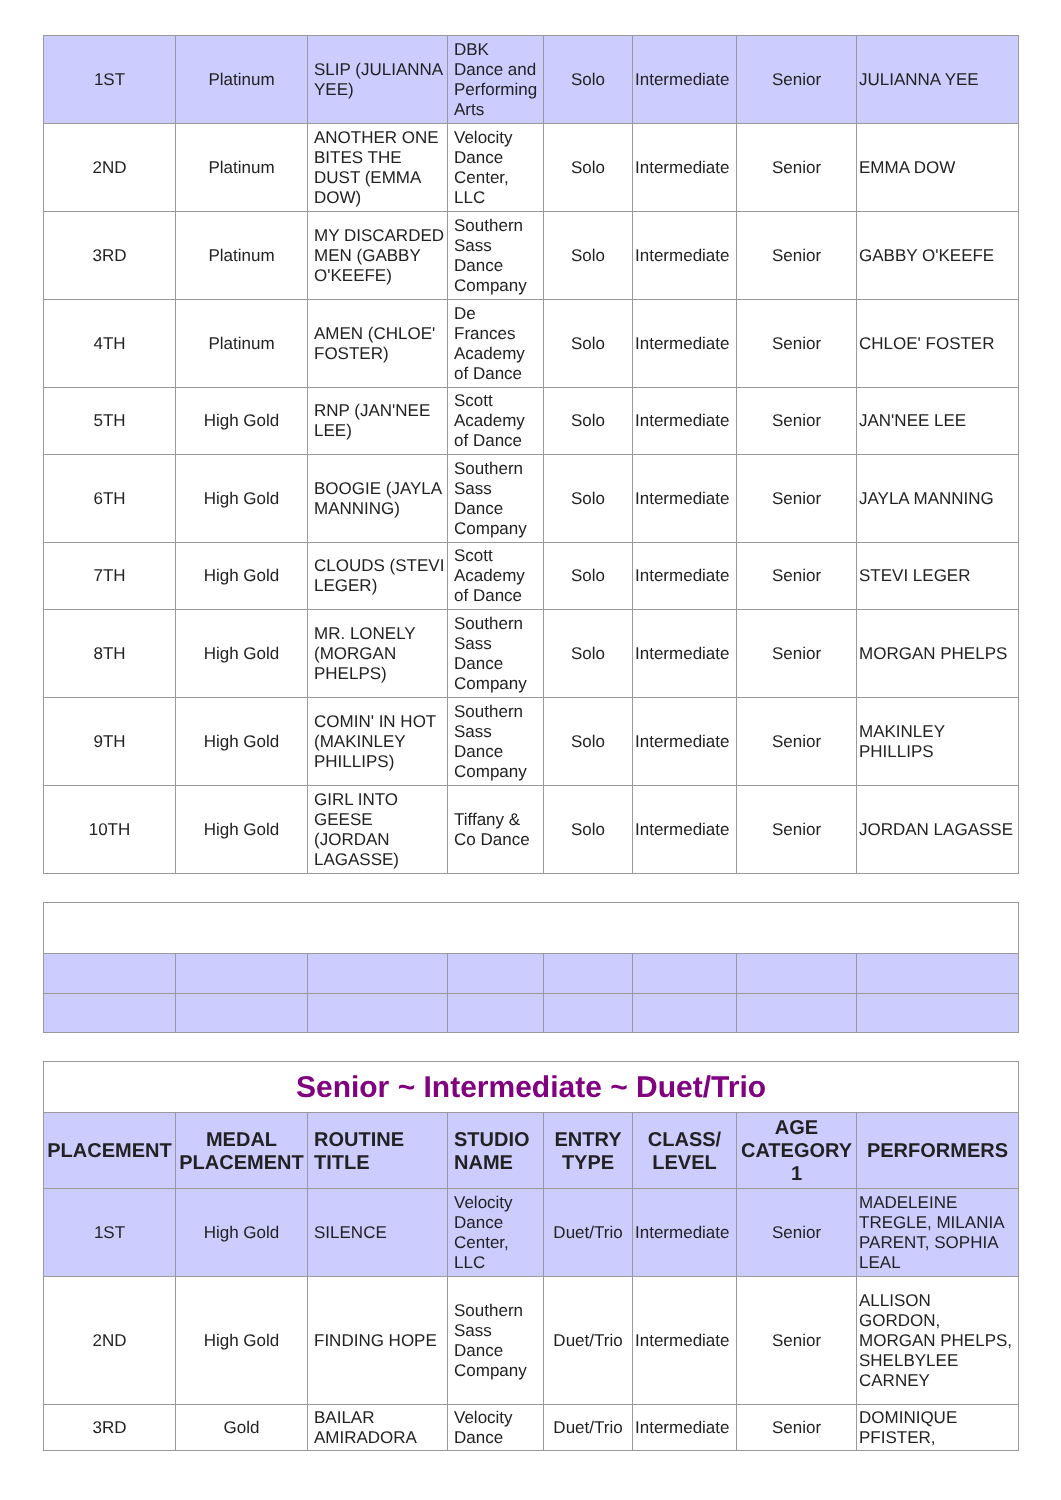| 1ST | Platinum | SLIP (JULIANNA YEE) | DBK Dance and Performing Arts | Solo | Intermediate | Senior | JULIANNA YEE |
| 2ND | Platinum | ANOTHER ONE BITES THE DUST (EMMA DOW) | Velocity Dance Center, LLC | Solo | Intermediate | Senior | EMMA DOW |
| 3RD | Platinum | MY DISCARDED MEN (GABBY O'KEEFE) | Southern Sass Dance Company | Solo | Intermediate | Senior | GABBY O'KEEFE |
| 4TH | Platinum | AMEN (CHLOE' FOSTER) | De Frances Academy of Dance | Solo | Intermediate | Senior | CHLOE' FOSTER |
| 5TH | High Gold | RNP (JAN'NEE LEE) | Scott Academy of Dance | Solo | Intermediate | Senior | JAN'NEE LEE |
| 6TH | High Gold | BOOGIE (JAYLA MANNING) | Southern Sass Dance Company | Solo | Intermediate | Senior | JAYLA MANNING |
| 7TH | High Gold | CLOUDS (STEVI LEGER) | Scott Academy of Dance | Solo | Intermediate | Senior | STEVI LEGER |
| 8TH | High Gold | MR. LONELY (MORGAN PHELPS) | Southern Sass Dance Company | Solo | Intermediate | Senior | MORGAN PHELPS |
| 9TH | High Gold | COMIN' IN HOT (MAKINLEY PHILLIPS) | Southern Sass Dance Company | Solo | Intermediate | Senior | MAKINLEY PHILLIPS |
| 10TH | High Gold | GIRL INTO GEESE (JORDAN LAGASSE) | Tiffany & Co Dance | Solo | Intermediate | Senior | JORDAN LAGASSE |
| Senior ~ Intermediate ~ Duet/Trio | | | | | | | |
| PLACEMENT | MEDAL PLACEMENT | ROUTINE TITLE | STUDIO NAME | ENTRY TYPE | CLASS/ LEVEL | AGE CATEGORY 1 | PERFORMERS |
| 1ST | High Gold | SILENCE | Velocity Dance Center, LLC | Duet/Trio | Intermediate | Senior | MADELEINE TREGLE, MILANIA PARENT, SOPHIA LEAL |
| 2ND | High Gold | FINDING HOPE | Southern Sass Dance Company | Duet/Trio | Intermediate | Senior | ALLISON GORDON, MORGAN PHELPS, SHELBYLEE CARNEY |
| 3RD | Gold | BAILAR AMIRADORA | Velocity Dance | Duet/Trio | Intermediate | Senior | DOMINIQUE PFISTER, |